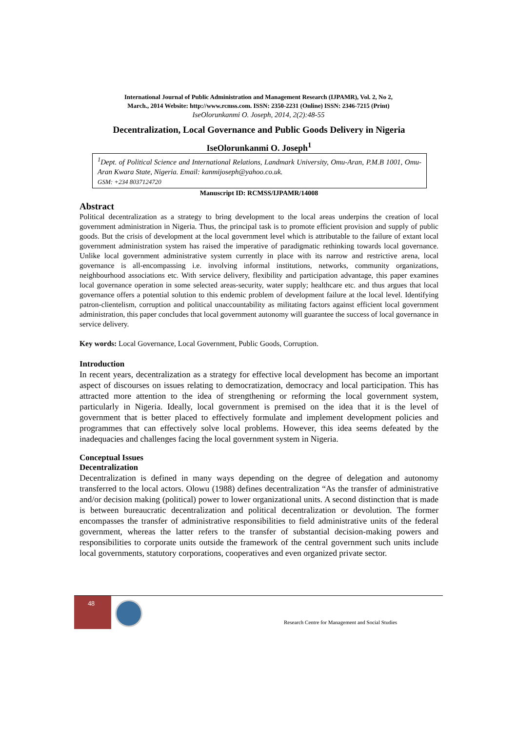International Journal of Public Administration and Management Research (IJPAMR), Vol. 2, No 2,
March., 2014 Website: http://www.rcmss.com. ISSN: 2350-2231 (Online) ISSN: 2346-7215 (Print)
IseOlorunkanmi O. Joseph, 2014, 2(2):48-55
Decentralization, Local Governance and Public Goods Delivery in Nigeria
IseOlorunkanmi O. Joseph<sup>1</sup>
<sup>1</sup> Dept. of Political Science and International Relations, Landmark University, Omu-Aran, P.M.B 1001, Omu-Aran Kwara State, Nigeria. Email: kanmijoseph@yahoo.co.uk.
GSM: +234 8037124720
Manuscript ID: RCMSS/IJPAMR/14008
Abstract
Political decentralization as a strategy to bring development to the local areas underpins the creation of local government administration in Nigeria. Thus, the principal task is to promote efficient provision and supply of public goods. But the crisis of development at the local government level which is attributable to the failure of extant local government administration system has raised the imperative of paradigmatic rethinking towards local governance. Unlike local government administrative system currently in place with its narrow and restrictive arena, local governance is all-encompassing i.e. involving informal institutions, networks, community organizations, neighbourhood associations etc. With service delivery, flexibility and participation advantage, this paper examines local governance operation in some selected areas-security, water supply; healthcare etc. and thus argues that local governance offers a potential solution to this endemic problem of development failure at the local level. Identifying patron-clientelism, corruption and political unaccountability as militating factors against efficient local government administration, this paper concludes that local government autonomy will guarantee the success of local governance in service delivery.
Key words: Local Governance, Local Government, Public Goods, Corruption.
Introduction
In recent years, decentralization as a strategy for effective local development has become an important aspect of discourses on issues relating to democratization, democracy and local participation. This has attracted more attention to the idea of strengthening or reforming the local government system, particularly in Nigeria. Ideally, local government is premised on the idea that it is the level of government that is better placed to effectively formulate and implement development policies and programmes that can effectively solve local problems. However, this idea seems defeated by the inadequacies and challenges facing the local government system in Nigeria.
Conceptual Issues
Decentralization
Decentralization is defined in many ways depending on the degree of delegation and autonomy transferred to the local actors. Olowu (1988) defines decentralization “As the transfer of administrative and/or decision making (political) power to lower organizational units. A second distinction that is made is between bureaucratic decentralization and political decentralization or devolution. The former encompasses the transfer of administrative responsibilities to field administrative units of the federal government, whereas the latter refers to the transfer of substantial decision-making powers and responsibilities to corporate units outside the framework of the central government such units include local governments, statutory corporations, cooperatives and even organized private sector.
48
Research Centre for Management and Social Studies